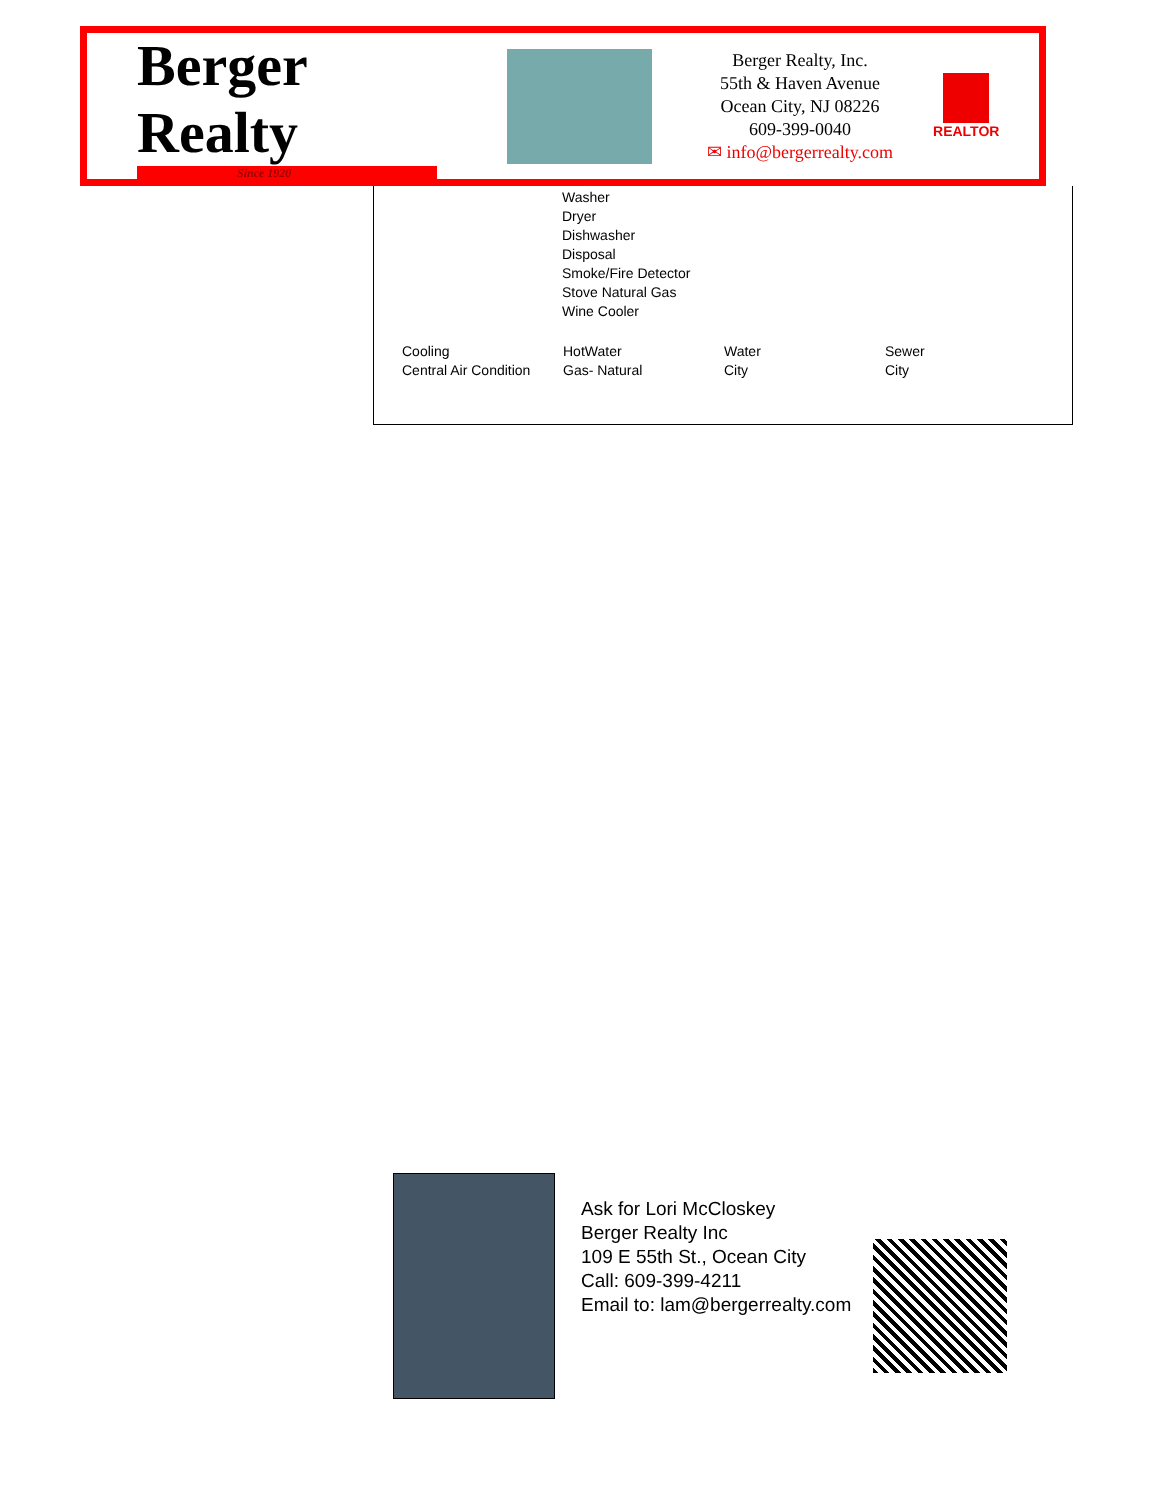Berger Realty
Since 1920
Berger Realty, Inc.
55th & Haven Avenue
Ocean City, NJ 08226
609-399-0040
✉ info@bergerrealty.com
REALTOR
Washer
Dryer
Dishwasher
Disposal
Smoke/Fire Detector
Stove Natural Gas
Wine Cooler
Cooling
Central Air Condition
HotWater
Gas- Natural
Water
City
Sewer
City
Ask for Lori McCloskey
Berger Realty Inc
109 E 55th St., Ocean City
Call: 609-399-4211
Email to: lam@bergerrealty.com